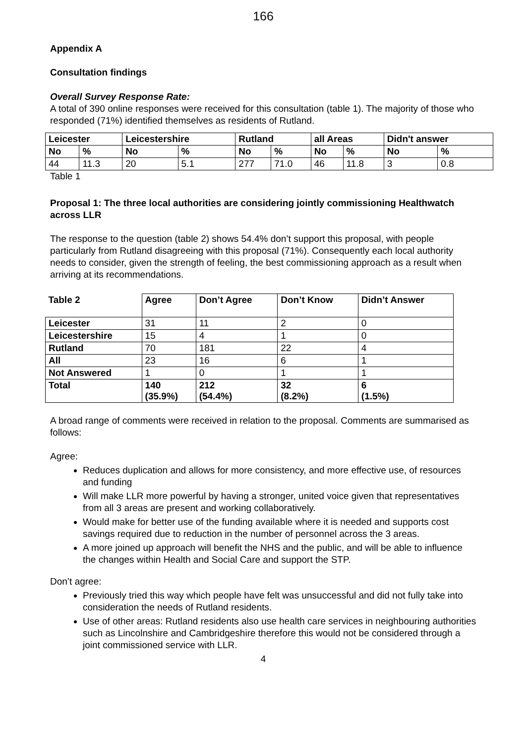166
Appendix A
Consultation findings
Overall Survey Response Rate:
A total of 390 online responses were received for this consultation (table 1). The majority of those who responded (71%) identified themselves as residents of Rutland.
| Leicester | | Leicestershire | | Rutland | | all Areas | | Didn't answer | |
| --- | --- | --- | --- | --- | --- | --- | --- | --- | --- |
| No | % | No | % | No | % | No | % | No | % |
| 44 | 11.3 | 20 | 5.1 | 277 | 71.0 | 46 | 11.8 | 3 | 0.8 |
Table 1
Proposal 1: The three local authorities are considering jointly commissioning Healthwatch across LLR
The response to the question (table 2) shows 54.4% don’t support this proposal, with people particularly from Rutland disagreeing with this proposal (71%). Consequently each local authority needs to consider, given the strength of feeling, the best commissioning approach as a result when arriving at its recommendations.
| Table 2 | Agree | Don’t Agree | Don’t Know | Didn’t Answer |
| --- | --- | --- | --- | --- |
| Leicester | 31 | 11 | 2 | 0 |
| Leicestershire | 15 | 4 | 1 | 0 |
| Rutland | 70 | 181 | 22 | 4 |
| All | 23 | 16 | 6 | 1 |
| Not Answered | 1 | 0 | 1 | 1 |
| Total | 140 (35.9%) | 212 (54.4%) | 32 (8.2%) | 6 (1.5%) |
A broad range of comments were received in relation to the proposal. Comments are summarised as follows:
Agree:
Reduces duplication and allows for more consistency, and more effective use, of resources and funding
Will make LLR more powerful by having a stronger, united voice given that representatives from all 3 areas are present and working collaboratively.
Would make for better use of the funding available where it is needed and supports cost savings required due to reduction in the number of personnel across the 3 areas.
A more joined up approach will benefit the NHS and the public, and will be able to influence the changes within Health and Social Care and support the STP.
Don’t agree:
Previously tried this way which people have felt was unsuccessful and did not fully take into consideration the needs of Rutland residents.
Use of other areas: Rutland residents also use health care services in neighbouring authorities such as Lincolnshire and Cambridgeshire therefore this would not be considered through a joint commissioned service with LLR.
4